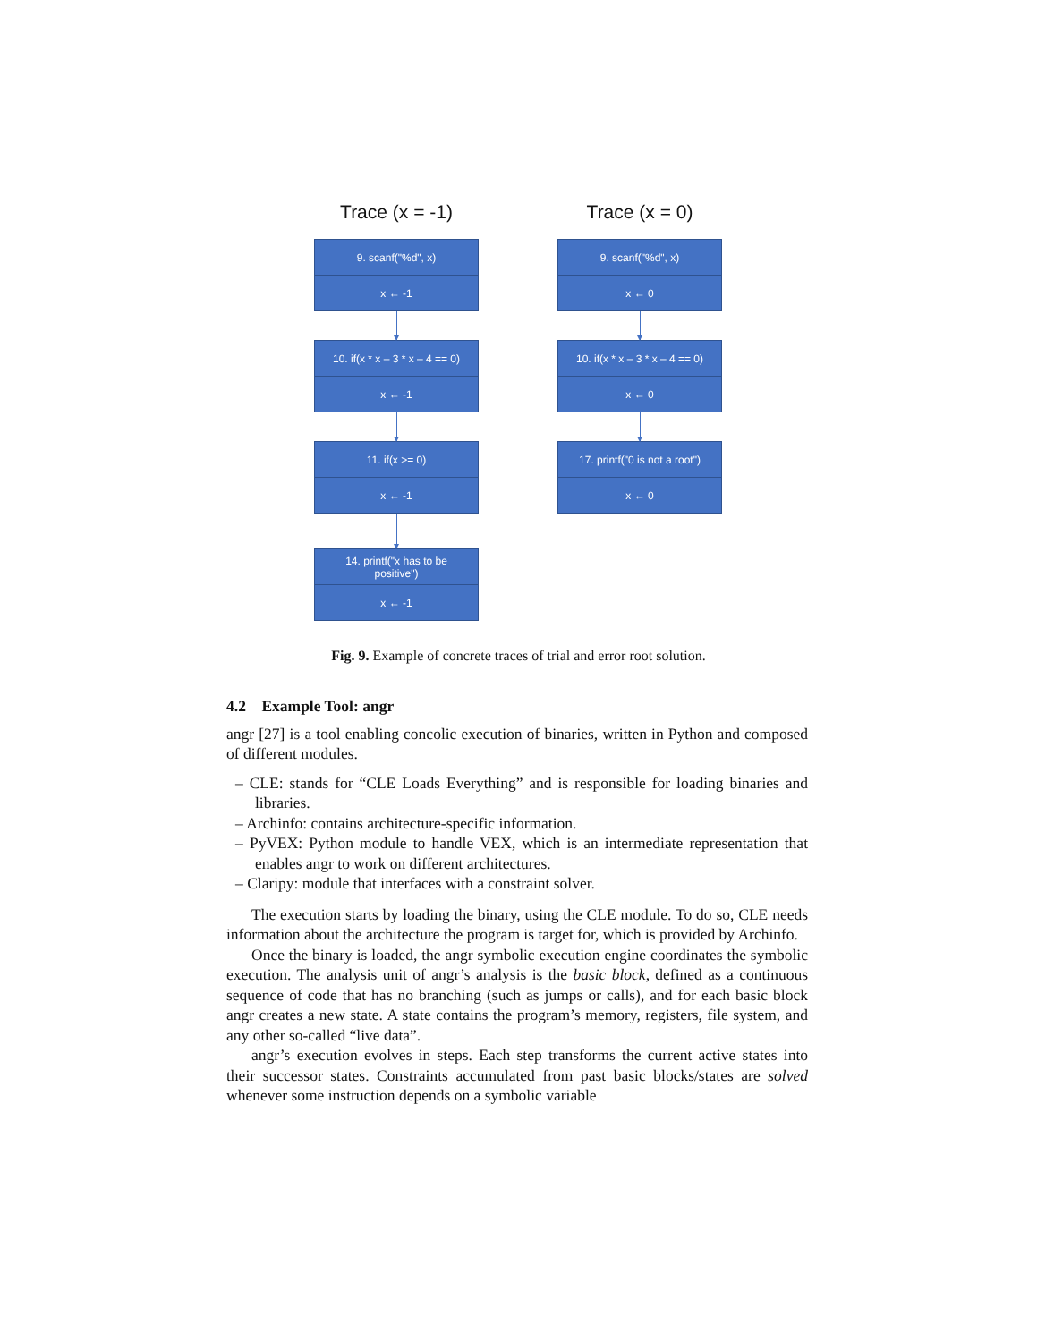Trace (x = -1)
9. scanf("%d", x)
x ← -1
10. if(x * x – 3 * x – 4 == 0)
x ← -1
11. if(x >= 0)
x ← -1
14. printf("x has to be
positive")
x ← -1
Trace (x = 0)
9. scanf("%d", x)
x ← 0
10. if(x * x – 3 * x – 4 == 0)
x ← 0
17. printf("0 is not a root")
x ← 0
Fig. 9. Example of concrete traces of trial and error root solution.
4.2 Example Tool: angr
angr [27] is a tool enabling concolic execution of binaries, written in Python and composed of different modules.
– CLE: stands for “CLE Loads Everything” and is responsible for loading binaries and libraries.
– Archinfo: contains architecture-specific information.
– PyVEX: Python module to handle VEX, which is an intermediate representation that enables angr to work on different architectures.
– Claripy: module that interfaces with a constraint solver.
The execution starts by loading the binary, using the CLE module. To do so, CLE needs information about the architecture the program is target for, which is provided by Archinfo.
Once the binary is loaded, the angr symbolic execution engine coordinates the symbolic execution. The analysis unit of angr’s analysis is the basic block, defined as a continuous sequence of code that has no branching (such as jumps or calls), and for each basic block angr creates a new state. A state contains the program’s memory, registers, file system, and any other so-called “live data”.
angr’s execution evolves in steps. Each step transforms the current active states into their successor states. Constraints accumulated from past basic blocks/states are solved whenever some instruction depends on a symbolic variable